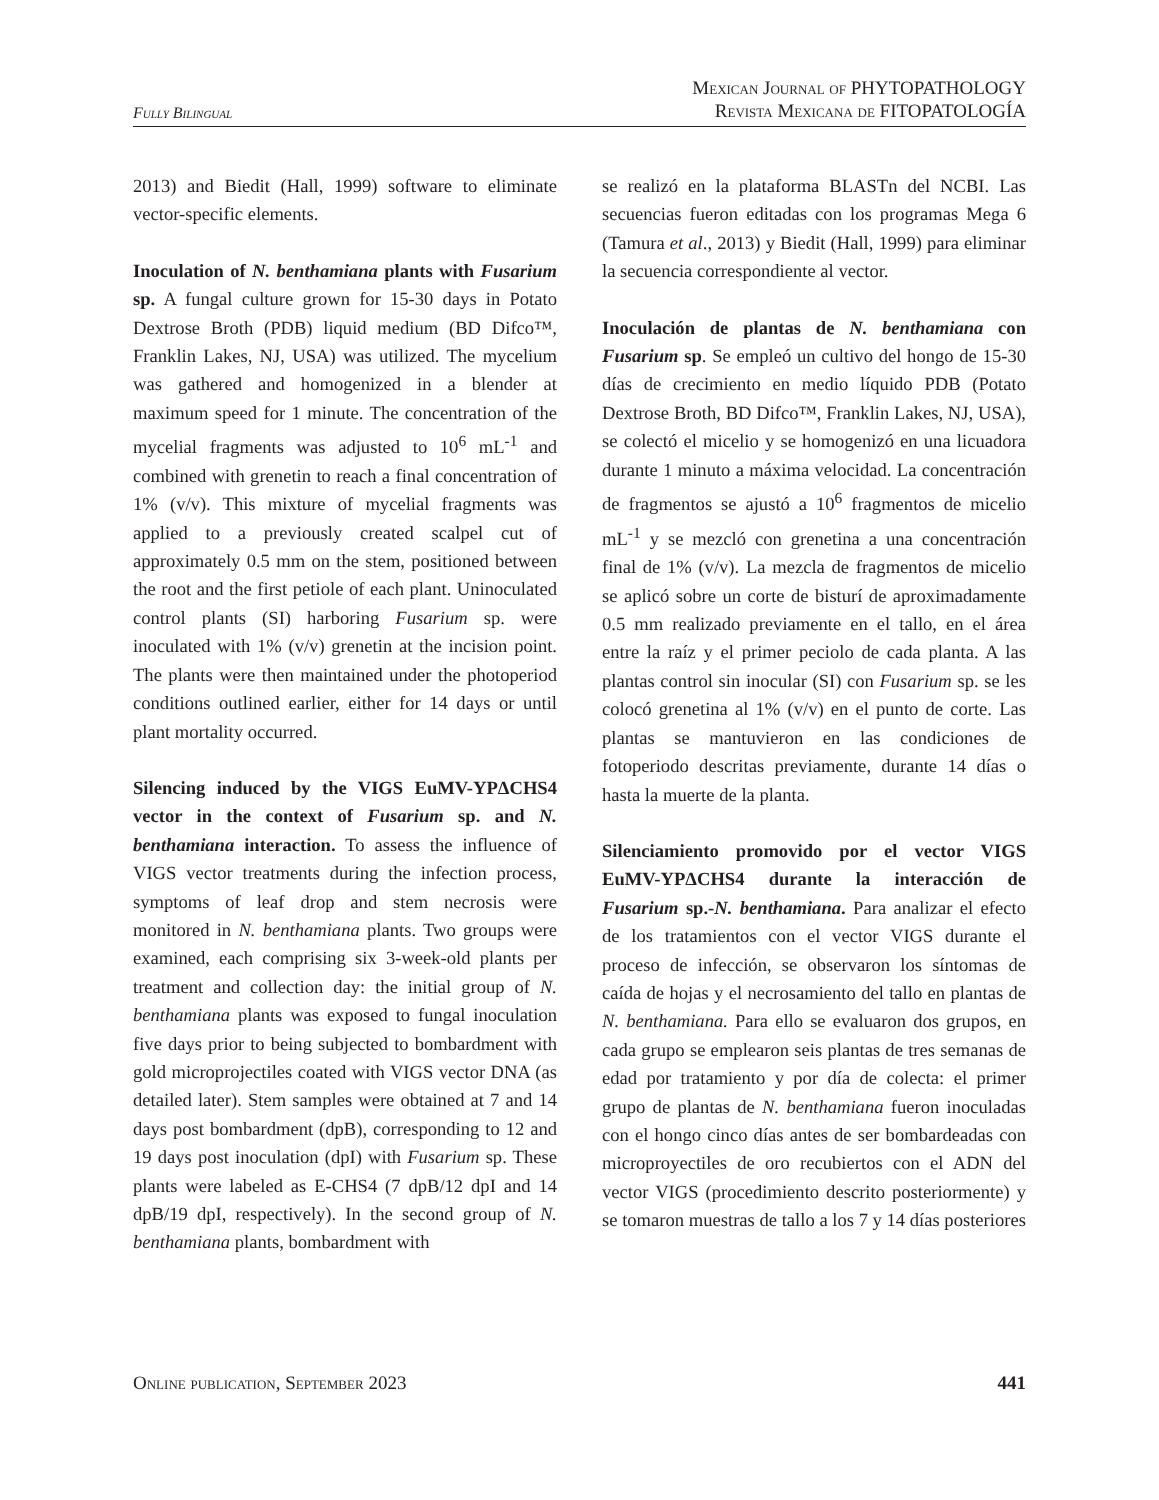Fully Bilingual
Mexican Journal of PHYTOPATHOLOGY
Revista Mexicana de FITOPATOLOGÍA
2013) and Biedit (Hall, 1999) software to eliminate vector-specific elements.
Inoculation of N. benthamiana plants with Fusarium sp. A fungal culture grown for 15-30 days in Potato Dextrose Broth (PDB) liquid medium (BD Difco™, Franklin Lakes, NJ, USA) was utilized. The mycelium was gathered and homogenized in a blender at maximum speed for 1 minute. The concentration of the mycelial fragments was adjusted to 10<sup>6</sup> mL<sup>-1</sup> and combined with grenetin to reach a final concentration of 1% (v/v). This mixture of mycelial fragments was applied to a previously created scalpel cut of approximately 0.5 mm on the stem, positioned between the root and the first petiole of each plant. Uninoculated control plants (SI) harboring Fusarium sp. were inoculated with 1% (v/v) grenetin at the incision point. The plants were then maintained under the photoperiod conditions outlined earlier, either for 14 days or until plant mortality occurred.
Silencing induced by the VIGS EuMV-YPΔCHS4 vector in the context of Fusarium sp. and N. benthamiana interaction. To assess the influence of VIGS vector treatments during the infection process, symptoms of leaf drop and stem necrosis were monitored in N. benthamiana plants. Two groups were examined, each comprising six 3-week-old plants per treatment and collection day: the initial group of N. benthamiana plants was exposed to fungal inoculation five days prior to being subjected to bombardment with gold microprojectiles coated with VIGS vector DNA (as detailed later). Stem samples were obtained at 7 and 14 days post bombardment (dpB), corresponding to 12 and 19 days post inoculation (dpI) with Fusarium sp. These plants were labeled as E-CHS4 (7 dpB/12 dpI and 14 dpB/19 dpI, respectively). In the second group of N. benthamiana plants, bombardment with
se realizó en la plataforma BLASTn del NCBI. Las secuencias fueron editadas con los programas Mega 6 (Tamura et al., 2013) y Biedit (Hall, 1999) para eliminar la secuencia correspondiente al vector.
Inoculación de plantas de N. benthamiana con Fusarium sp. Se empleó un cultivo del hongo de 15-30 días de crecimiento en medio líquido PDB (Potato Dextrose Broth, BD Difco™, Franklin Lakes, NJ, USA), se colectó el micelio y se homogenizó en una licuadora durante 1 minuto a máxima velocidad. La concentración de fragmentos se ajustó a 10<sup>6</sup> fragmentos de micelio mL<sup>-1</sup> y se mezcló con grenetina a una concentración final de 1% (v/v). La mezcla de fragmentos de micelio se aplicó sobre un corte de bisturí de aproximadamente 0.5 mm realizado previamente en el tallo, en el área entre la raíz y el primer peciolo de cada planta. A las plantas control sin inocular (SI) con Fusarium sp. se les colocó grenetina al 1% (v/v) en el punto de corte. Las plantas se mantuvieron en las condiciones de fotoperiodo descritas previamente, durante 14 días o hasta la muerte de la planta.
Silenciamiento promovido por el vector VIGS EuMV-YPΔCHS4 durante la interacción de Fusarium sp.-N. benthamiana. Para analizar el efecto de los tratamientos con el vector VIGS durante el proceso de infección, se observaron los síntomas de caída de hojas y el necrosamiento del tallo en plantas de N. benthamiana. Para ello se evaluaron dos grupos, en cada grupo se emplearon seis plantas de tres semanas de edad por tratamiento y por día de colecta: el primer grupo de plantas de N. benthamiana fueron inoculadas con el hongo cinco días antes de ser bombardeadas con microproyectiles de oro recubiertos con el ADN del vector VIGS (procedimiento descrito posteriormente) y se tomaron muestras de tallo a los 7 y 14 días posteriores
Online publication, September 2023 441